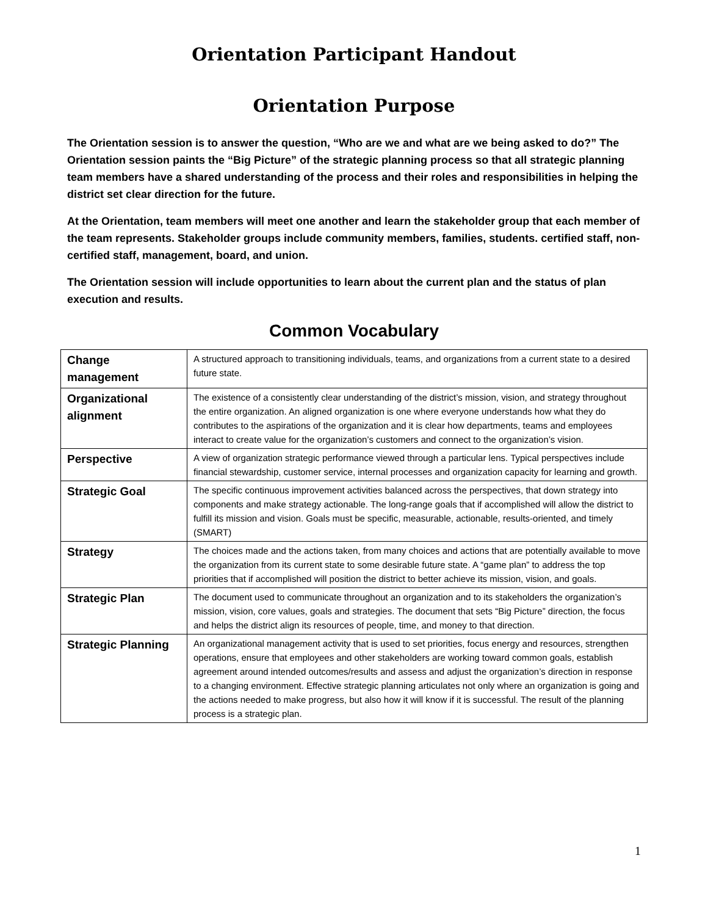Orientation Participant Handout
Orientation Purpose
The Orientation session is to answer the question, “Who are we and what are we being asked to do?” The Orientation session paints the “Big Picture” of the strategic planning process so that all strategic planning team members have a shared understanding of the process and their roles and responsibilities in helping the district set clear direction for the future.
At the Orientation, team members will meet one another and learn the stakeholder group that each member of the team represents. Stakeholder groups include community members, families, students. certified staff, non-certified staff, management, board, and union.
The Orientation session will include opportunities to learn about the current plan and the status of plan execution and results.
Common Vocabulary
| Change management | A structured approach to transitioning individuals, teams, and organizations from a current state to a desired future state. |
| Organizational alignment | The existence of a consistently clear understanding of the district’s mission, vision, and strategy throughout the entire organization. An aligned organization is one where everyone understands how what they do contributes to the aspirations of the organization and it is clear how departments, teams and employees interact to create value for the organization’s customers and connect to the organization’s vision. |
| Perspective | A view of organization strategic performance viewed through a particular lens. Typical perspectives include financial stewardship, customer service, internal processes and organization capacity for learning and growth. |
| Strategic Goal | The specific continuous improvement activities balanced across the perspectives, that down strategy into components and make strategy actionable. The long-range goals that if accomplished will allow the district to fulfill its mission and vision. Goals must be specific, measurable, actionable, results-oriented, and timely (SMART) |
| Strategy | The choices made and the actions taken, from many choices and actions that are potentially available to move the organization from its current state to some desirable future state. A “game plan” to address the top priorities that if accomplished will position the district to better achieve its mission, vision, and goals. |
| Strategic Plan | The document used to communicate throughout an organization and to its stakeholders the organization’s mission, vision, core values, goals and strategies. The document that sets “Big Picture” direction, the focus and helps the district align its resources of people, time, and money to that direction. |
| Strategic Planning | An organizational management activity that is used to set priorities, focus energy and resources, strengthen operations, ensure that employees and other stakeholders are working toward common goals, establish agreement around intended outcomes/results and assess and adjust the organization’s direction in response to a changing environment. Effective strategic planning articulates not only where an organization is going and the actions needed to make progress, but also how it will know if it is successful. The result of the planning process is a strategic plan. |
1